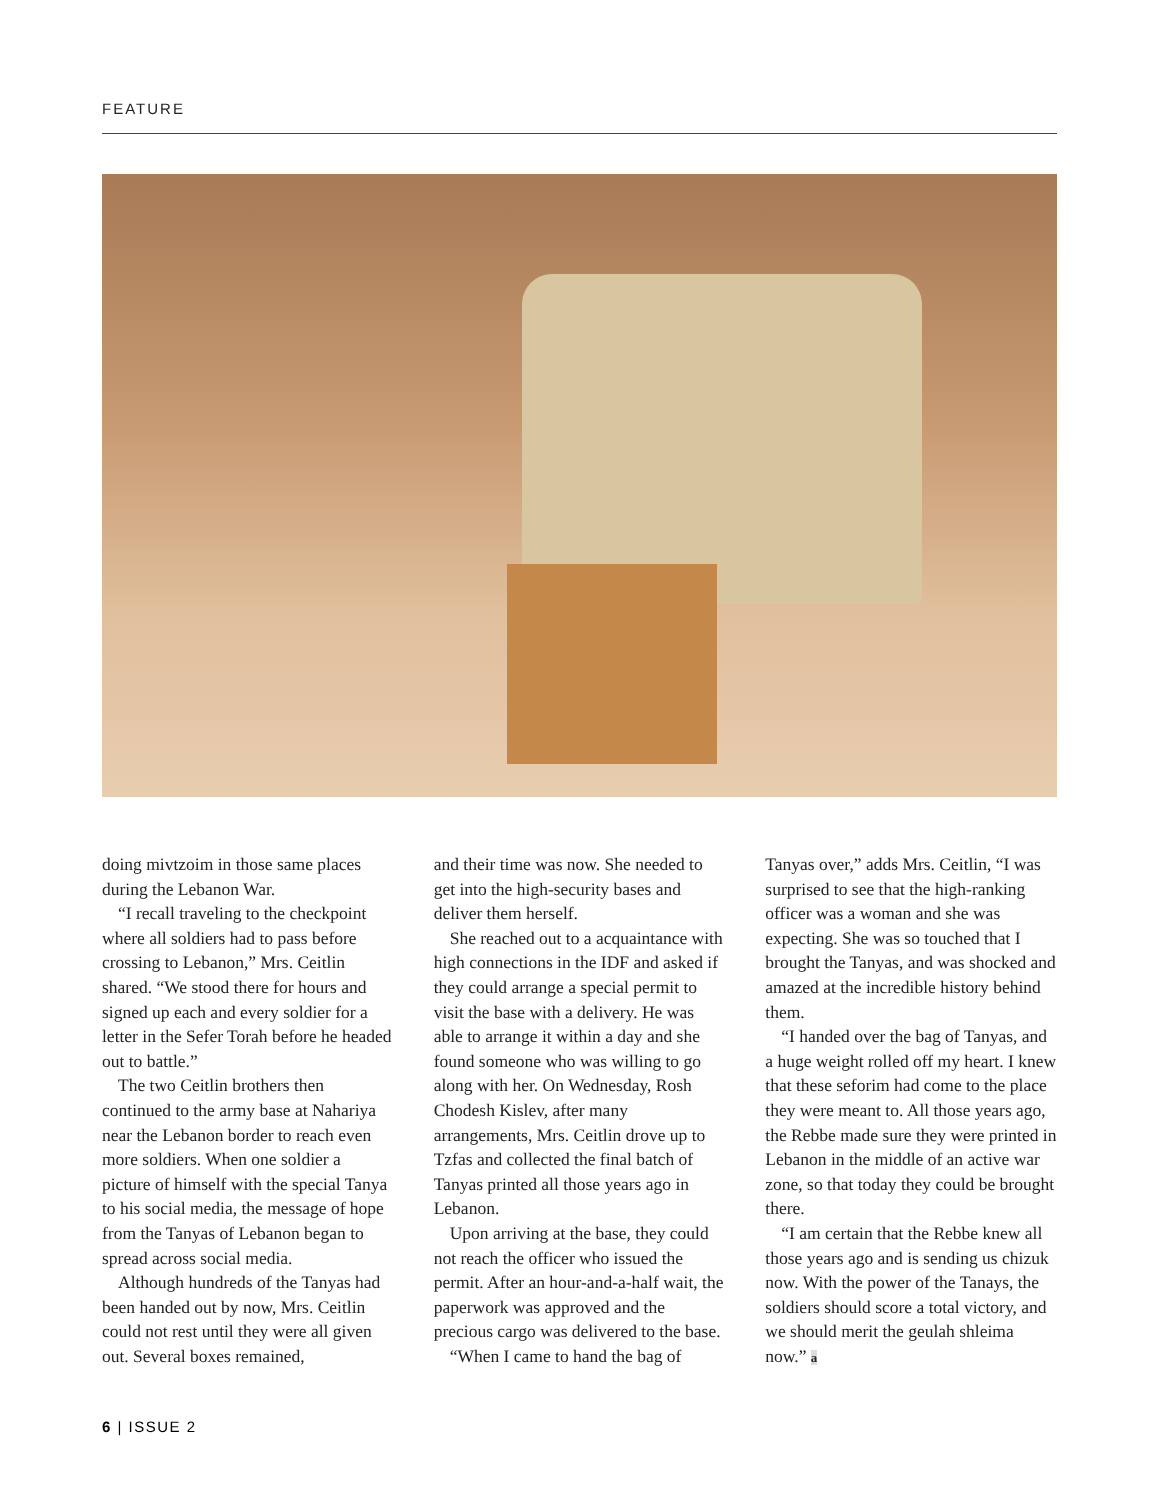FEATURE
doing mivtzoim in those same places during the Lebanon War.
“I recall traveling to the checkpoint where all soldiers had to pass before crossing to Lebanon,” Mrs. Ceitlin shared. “We stood there for hours and signed up each and every soldier for a letter in the Sefer Torah before he headed out to battle.”
The two Ceitlin brothers then continued to the army base at Nahariya near the Lebanon border to reach even more soldiers. When one soldier a picture of himself with the special Tanya to his social media, the message of hope from the Tanyas of Lebanon began to spread across social media.
Although hundreds of the Tanyas had been handed out by now, Mrs. Ceitlin could not rest until they were all given out. Several boxes remained,
and their time was now. She needed to get into the high-security bases and deliver them herself.
She reached out to a acquaintance with high connections in the IDF and asked if they could arrange a special permit to visit the base with a delivery. He was able to arrange it within a day and she found someone who was willing to go along with her. On Wednesday, Rosh Chodesh Kislev, after many arrangements, Mrs. Ceitlin drove up to Tzfas and collected the final batch of Tanyas printed all those years ago in Lebanon.
Upon arriving at the base, they could not reach the officer who issued the permit. After an hour-and-a-half wait, the paperwork was approved and the precious cargo was delivered to the base.
“When I came to hand the bag of
Tanyas over,” adds Mrs. Ceitlin, “I was surprised to see that the high-ranking officer was a woman and she was expecting. She was so touched that I brought the Tanyas, and was shocked and amazed at the incredible history behind them.
“I handed over the bag of Tanyas, and a huge weight rolled off my heart. I knew that these seforim had come to the place they were meant to. All those years ago, the Rebbe made sure they were printed in Lebanon in the middle of an active war zone, so that today they could be brought there.
“I am certain that the Rebbe knew all those years ago and is sending us chizuk now. With the power of the Tanays, the soldiers should score a total victory, and we should merit the geulah shleima now.” a
6 | ISSUE 2